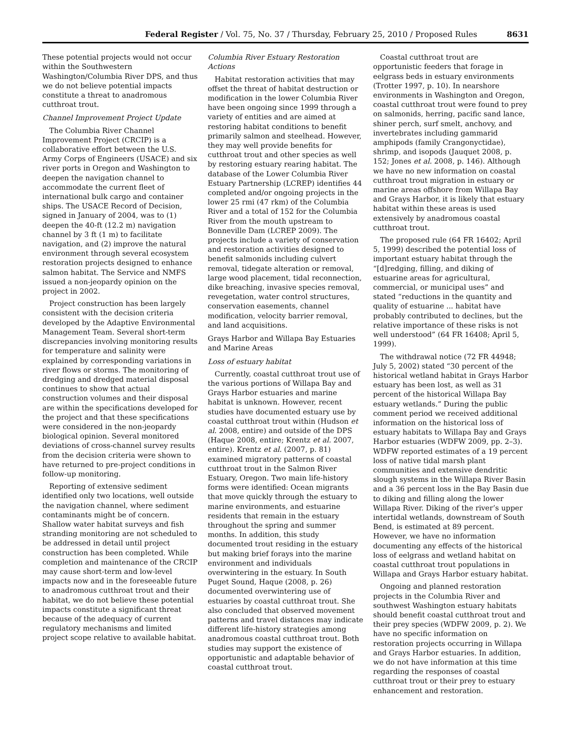Federal Register / Vol. 75, No. 37 / Thursday, February 25, 2010 / Proposed Rules 8631
These potential projects would not occur within the Southwestern Washington/Columbia River DPS, and thus we do not believe potential impacts constitute a threat to anadromous cutthroat trout.
Channel Improvement Project Update
The Columbia River Channel Improvement Project (CRCIP) is a collaborative effort between the U.S. Army Corps of Engineers (USACE) and six river ports in Oregon and Washington to deepen the navigation channel to accommodate the current fleet of international bulk cargo and container ships. The USACE Record of Decision, signed in January of 2004, was to (1) deepen the 40-ft (12.2 m) navigation channel by 3 ft (1 m) to facilitate navigation, and (2) improve the natural environment through several ecosystem restoration projects designed to enhance salmon habitat. The Service and NMFS issued a non-jeopardy opinion on the project in 2002.
Project construction has been largely consistent with the decision criteria developed by the Adaptive Environmental Management Team. Several short-term discrepancies involving monitoring results for temperature and salinity were explained by corresponding variations in river flows or storms. The monitoring of dredging and dredged material disposal continues to show that actual construction volumes and their disposal are within the specifications developed for the project and that these specifications were considered in the non-jeopardy biological opinion. Several monitored deviations of cross-channel survey results from the decision criteria were shown to have returned to pre-project conditions in follow-up monitoring.
Reporting of extensive sediment identified only two locations, well outside the navigation channel, where sediment contaminants might be of concern. Shallow water habitat surveys and fish stranding monitoring are not scheduled to be addressed in detail until project construction has been completed. While completion and maintenance of the CRCIP may cause short-term and low-level impacts now and in the foreseeable future to anadromous cutthroat trout and their habitat, we do not believe these potential impacts constitute a significant threat because of the adequacy of current regulatory mechanisms and limited project scope relative to available habitat.
Columbia River Estuary Restoration Actions
Habitat restoration activities that may offset the threat of habitat destruction or modification in the lower Columbia River have been ongoing since 1999 through a variety of entities and are aimed at restoring habitat conditions to benefit primarily salmon and steelhead. However, they may well provide benefits for cutthroat trout and other species as well by restoring estuary rearing habitat. The database of the Lower Columbia River Estuary Partnership (LCREP) identifies 44 completed and/or ongoing projects in the lower 25 rmi (47 rkm) of the Columbia River and a total of 152 for the Columbia River from the mouth upstream to Bonneville Dam (LCREP 2009). The projects include a variety of conservation and restoration activities designed to benefit salmonids including culvert removal, tidegate alteration or removal, large wood placement, tidal reconnection, dike breaching, invasive species removal, revegetation, water control structures, conservation easements, channel modification, velocity barrier removal, and land acquisitions.
Grays Harbor and Willapa Bay Estuaries and Marine Areas
Loss of estuary habitat
Currently, coastal cutthroat trout use of the various portions of Willapa Bay and Grays Harbor estuaries and marine habitat is unknown. However, recent studies have documented estuary use by coastal cutthroat trout within (Hudson et al. 2008, entire) and outside of the DPS (Haque 2008, entire; Krentz et al. 2007, entire). Krentz et al. (2007, p. 81) examined migratory patterns of coastal cutthroat trout in the Salmon River Estuary, Oregon. Two main life-history forms were identified: Ocean migrants that move quickly through the estuary to marine environments, and estuarine residents that remain in the estuary throughout the spring and summer months. In addition, this study documented trout residing in the estuary but making brief forays into the marine environment and individuals overwintering in the estuary. In South Puget Sound, Haque (2008, p. 26) documented overwintering use of estuaries by coastal cutthroat trout. She also concluded that observed movement patterns and travel distances may indicate different life-history strategies among anadromous coastal cutthroat trout. Both studies may support the existence of opportunistic and adaptable behavior of coastal cutthroat trout.
Coastal cutthroat trout are opportunistic feeders that forage in eelgrass beds in estuary environments (Trotter 1997, p. 10). In nearshore environments in Washington and Oregon, coastal cutthroat trout were found to prey on salmonids, herring, pacific sand lance, shiner perch, surf smelt, anchovy, and invertebrates including gammarid amphipods (family Crangonyctidae), shrimp, and isopods (Jauquet 2008, p. 152; Jones et al. 2008, p. 146). Although we have no new information on coastal cutthroat trout migration in estuary or marine areas offshore from Willapa Bay and Grays Harbor, it is likely that estuary habitat within these areas is used extensively by anadromous coastal cutthroat trout.
The proposed rule (64 FR 16402; April 5, 1999) described the potential loss of important estuary habitat through the “[d]redging, filling, and diking of estuarine areas for agricultural, commercial, or municipal uses” and stated “reductions in the quantity and quality of estuarine ... habitat have probably contributed to declines, but the relative importance of these risks is not well understood” (64 FR 16408; April 5, 1999).
The withdrawal notice (72 FR 44948; July 5, 2002) stated “30 percent of the historical wetland habitat in Grays Harbor estuary has been lost, as well as 31 percent of the historical Willapa Bay estuary wetlands.” During the public comment period we received additional information on the historical loss of estuary habitats to Willapa Bay and Grays Harbor estuaries (WDFW 2009, pp. 2–3). WDFW reported estimates of a 19 percent loss of native tidal marsh plant communities and extensive dendritic slough systems in the Willapa River Basin and a 36 percent loss in the Bay Basin due to diking and filling along the lower Willapa River. Diking of the river’s upper intertidal wetlands, downstream of South Bend, is estimated at 89 percent. However, we have no information documenting any effects of the historical loss of eelgrass and wetland habitat on coastal cutthroat trout populations in Willapa and Grays Harbor estuary habitat.
Ongoing and planned restoration projects in the Columbia River and southwest Washington estuary habitats should benefit coastal cutthroat trout and their prey species (WDFW 2009, p. 2). We have no specific information on restoration projects occurring in Willapa and Grays Harbor estuaries. In addition, we do not have information at this time regarding the responses of coastal cutthroat trout or their prey to estuary enhancement and restoration.